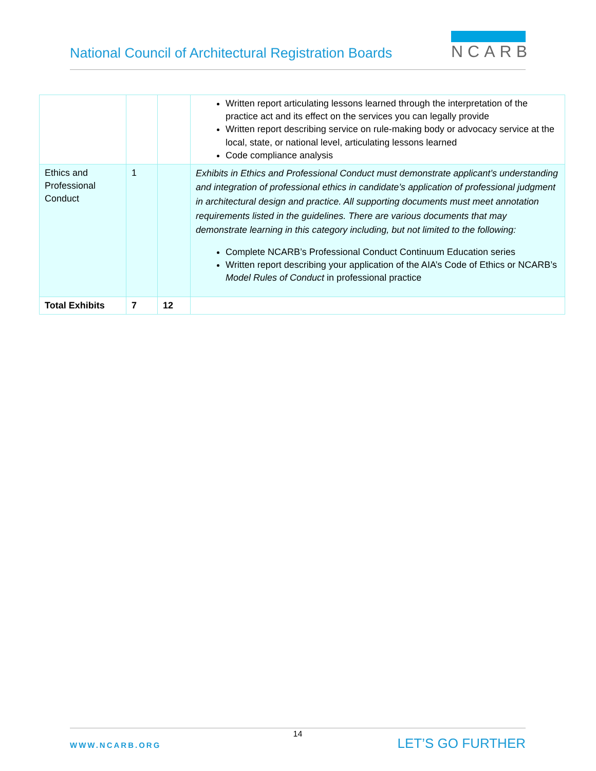National Council of Architectural Registration Boards
NCARB
| | | | Written report articulating lessons learned through the interpretation of the practice act and its effect on the services you can legally provide Written report describing service on rule-making body or advocacy service at the local, state, or national level, articulating lessons learned Code compliance analysis |
| Ethics and Professional Conduct | 1 | | Exhibits in Ethics and Professional Conduct must demonstrate applicant’s understanding and integration of professional ethics in candidate’s application of professional judgment in architectural design and practice. All supporting documents must meet annotation requirements listed in the guidelines. There are various documents that may demonstrate learning in this category including, but not limited to the following: Complete NCARB’s Professional Conduct Continuum Education series Written report describing your application of the AIA’s Code of Ethics or NCARB’s Model Rules of Conduct in professional practice |
| Total Exhibits | 7 | 12 | |
14
WWW.NCARB.ORG LET’S GO FURTHER